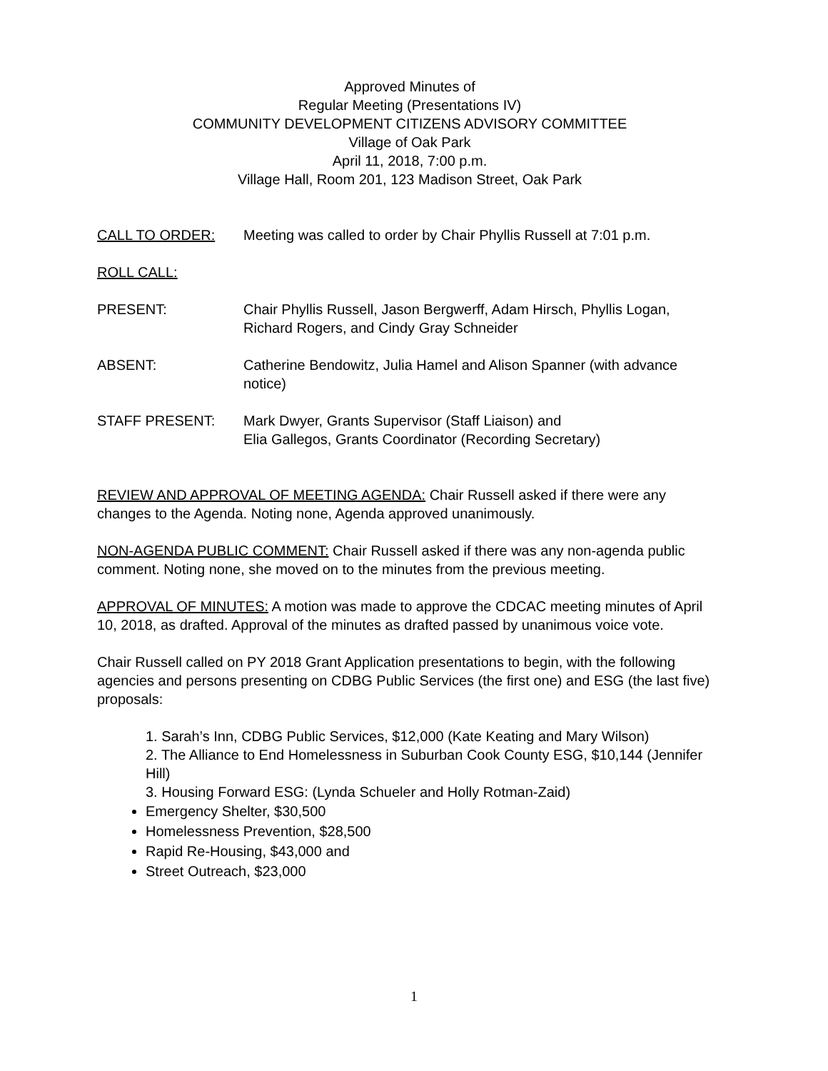Approved Minutes of
Regular Meeting (Presentations IV)
COMMUNITY DEVELOPMENT CITIZENS ADVISORY COMMITTEE
Village of Oak Park
April 11, 2018, 7:00 p.m.
Village Hall, Room 201, 123 Madison Street, Oak Park
CALL TO ORDER: Meeting was called to order by Chair Phyllis Russell at 7:01 p.m.
ROLL CALL:
PRESENT: Chair Phyllis Russell, Jason Bergwerff, Adam Hirsch, Phyllis Logan, Richard Rogers, and Cindy Gray Schneider
ABSENT: Catherine Bendowitz, Julia Hamel and Alison Spanner (with advance notice)
STAFF PRESENT: Mark Dwyer, Grants Supervisor (Staff Liaison) and
Elia Gallegos, Grants Coordinator (Recording Secretary)
REVIEW AND APPROVAL OF MEETING AGENDA: Chair Russell asked if there were any changes to the Agenda. Noting none, Agenda approved unanimously.
NON-AGENDA PUBLIC COMMENT: Chair Russell asked if there was any non-agenda public comment. Noting none, she moved on to the minutes from the previous meeting.
APPROVAL OF MINUTES: A motion was made to approve the CDCAC meeting minutes of April 10, 2018, as drafted. Approval of the minutes as drafted passed by unanimous voice vote.
Chair Russell called on PY 2018 Grant Application presentations to begin, with the following agencies and persons presenting on CDBG Public Services (the first one) and ESG (the last five) proposals:
1. Sarah’s Inn, CDBG Public Services, $12,000 (Kate Keating and Mary Wilson)
2. The Alliance to End Homelessness in Suburban Cook County ESG, $10,144 (Jennifer Hill)
3. Housing Forward ESG: (Lynda Schueler and Holly Rotman-Zaid)
Emergency Shelter, $30,500
Homelessness Prevention, $28,500
Rapid Re-Housing, $43,000 and
Street Outreach, $23,000
1